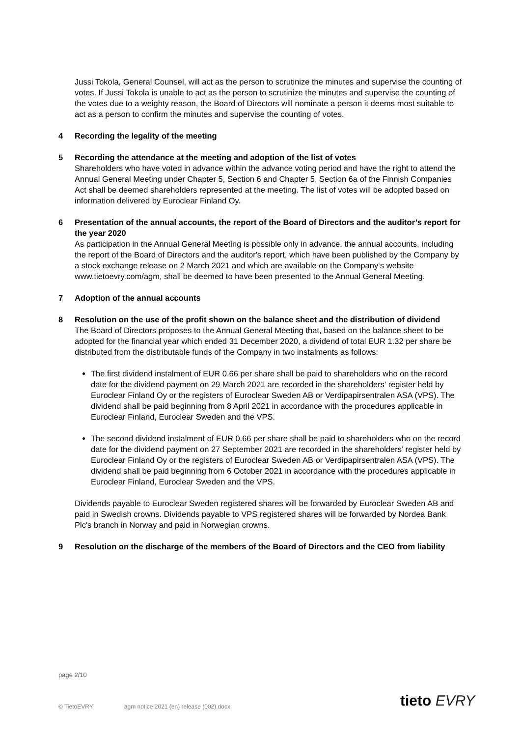Jussi Tokola, General Counsel, will act as the person to scrutinize the minutes and supervise the counting of votes. If Jussi Tokola is unable to act as the person to scrutinize the minutes and supervise the counting of the votes due to a weighty reason, the Board of Directors will nominate a person it deems most suitable to act as a person to confirm the minutes and supervise the counting of votes.
4 Recording the legality of the meeting
5 Recording the attendance at the meeting and adoption of the list of votes
Shareholders who have voted in advance within the advance voting period and have the right to attend the Annual General Meeting under Chapter 5, Section 6 and Chapter 5, Section 6a of the Finnish Companies Act shall be deemed shareholders represented at the meeting. The list of votes will be adopted based on information delivered by Euroclear Finland Oy.
6 Presentation of the annual accounts, the report of the Board of Directors and the auditor’s report for the year 2020
As participation in the Annual General Meeting is possible only in advance, the annual accounts, including the report of the Board of Directors and the auditor's report, which have been published by the Company by a stock exchange release on 2 March 2021 and which are available on the Company‘s website www.tietoevry.com/agm, shall be deemed to have been presented to the Annual General Meeting.
7 Adoption of the annual accounts
8 Resolution on the use of the profit shown on the balance sheet and the distribution of dividend
The Board of Directors proposes to the Annual General Meeting that, based on the balance sheet to be adopted for the financial year which ended 31 December 2020, a dividend of total EUR 1.32 per share be distributed from the distributable funds of the Company in two instalments as follows:
The first dividend instalment of EUR 0.66 per share shall be paid to shareholders who on the record date for the dividend payment on 29 March 2021 are recorded in the shareholders’ register held by Euroclear Finland Oy or the registers of Euroclear Sweden AB or Verdipapirsentralen ASA (VPS). The dividend shall be paid beginning from 8 April 2021 in accordance with the procedures applicable in Euroclear Finland, Euroclear Sweden and the VPS.
The second dividend instalment of EUR 0.66 per share shall be paid to shareholders who on the record date for the dividend payment on 27 September 2021 are recorded in the shareholders’ register held by Euroclear Finland Oy or the registers of Euroclear Sweden AB or Verdipapirsentralen ASA (VPS). The dividend shall be paid beginning from 6 October 2021 in accordance with the procedures applicable in Euroclear Finland, Euroclear Sweden and the VPS.
Dividends payable to Euroclear Sweden registered shares will be forwarded by Euroclear Sweden AB and paid in Swedish crowns. Dividends payable to VPS registered shares will be forwarded by Nordea Bank Plc's branch in Norway and paid in Norwegian crowns.
9 Resolution on the discharge of the members of the Board of Directors and the CEO from liability
page 2/10
© TietoEVRY agm notice 2021 (en) release (002).docx
tieto EVRY